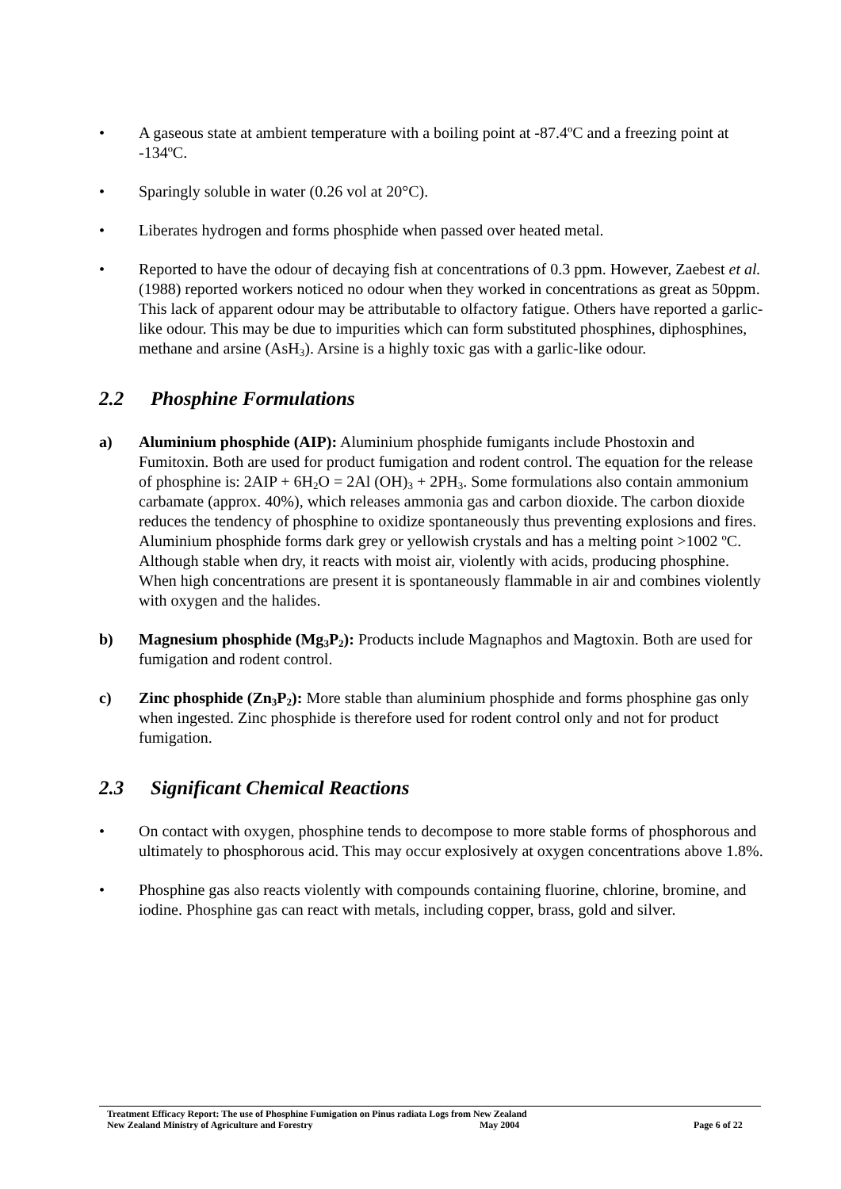• A gaseous state at ambient temperature with a boiling point at -87.4ºC and a freezing point at -134ºC.
• Sparingly soluble in water (0.26 vol at 20°C).
• Liberates hydrogen and forms phosphide when passed over heated metal.
• Reported to have the odour of decaying fish at concentrations of 0.3 ppm. However, Zaebest et al. (1988) reported workers noticed no odour when they worked in concentrations as great as 50ppm. This lack of apparent odour may be attributable to olfactory fatigue. Others have reported a garlic-like odour. This may be due to impurities which can form substituted phosphines, diphosphines, methane and arsine (AsH<sub>3</sub>). Arsine is a highly toxic gas with a garlic-like odour.
2.2 Phosphine Formulations
a) Aluminium phosphide (AIP): Aluminium phosphide fumigants include Phostoxin and Fumitoxin. Both are used for product fumigation and rodent control. The equation for the release of phosphine is: 2AIP + 6H<sub>2</sub>O = 2Al (OH)<sub>3</sub> + 2PH<sub>3</sub>. Some formulations also contain ammonium carbamate (approx. 40%), which releases ammonia gas and carbon dioxide. The carbon dioxide reduces the tendency of phosphine to oxidize spontaneously thus preventing explosions and fires. Aluminium phosphide forms dark grey or yellowish crystals and has a melting point >1002 ºC. Although stable when dry, it reacts with moist air, violently with acids, producing phosphine. When high concentrations are present it is spontaneously flammable in air and combines violently with oxygen and the halides.
b) Magnesium phosphide (Mg<sub>3</sub>P<sub>2</sub>): Products include Magnaphos and Magtoxin. Both are used for fumigation and rodent control.
c) Zinc phosphide (Zn<sub>3</sub>P<sub>2</sub>): More stable than aluminium phosphide and forms phosphine gas only when ingested. Zinc phosphide is therefore used for rodent control only and not for product fumigation.
2.3 Significant Chemical Reactions
• On contact with oxygen, phosphine tends to decompose to more stable forms of phosphorous and ultimately to phosphorous acid. This may occur explosively at oxygen concentrations above 1.8%.
• Phosphine gas also reacts violently with compounds containing fluorine, chlorine, bromine, and iodine. Phosphine gas can react with metals, including copper, brass, gold and silver.
Treatment Efficacy Report: The use of Phosphine Fumigation on Pinus radiata Logs from New Zealand
New Zealand Ministry of Agriculture and Forestry May 2004 Page 6 of 22